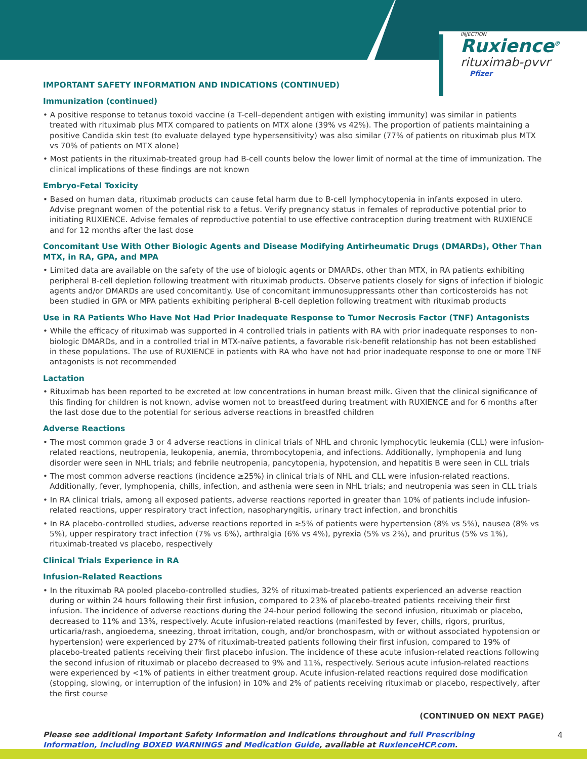INJECTION
Ruxience<sup>®</sup>
rituximab-pvvr
Pfizer
IMPORTANT SAFETY INFORMATION AND INDICATIONS (CONTINUED)
Immunization (continued)
• A positive response to tetanus toxoid vaccine (a T-cell–dependent antigen with existing immunity) was similar in patients treated with rituximab plus MTX compared to patients on MTX alone (39% vs 42%). The proportion of patients maintaining a positive Candida skin test (to evaluate delayed type hypersensitivity) was also similar (77% of patients on rituximab plus MTX vs 70% of patients on MTX alone)
• Most patients in the rituximab-treated group had B-cell counts below the lower limit of normal at the time of immunization. The clinical implications of these findings are not known
Embryo-Fetal Toxicity
• Based on human data, rituximab products can cause fetal harm due to B-cell lymphocytopenia in infants exposed in utero. Advise pregnant women of the potential risk to a fetus. Verify pregnancy status in females of reproductive potential prior to initiating RUXIENCE. Advise females of reproductive potential to use effective contraception during treatment with RUXIENCE and for 12 months after the last dose
Concomitant Use With Other Biologic Agents and Disease Modifying Antirheumatic Drugs (DMARDs), Other Than MTX, in RA, GPA, and MPA
• Limited data are available on the safety of the use of biologic agents or DMARDs, other than MTX, in RA patients exhibiting peripheral B-cell depletion following treatment with rituximab products. Observe patients closely for signs of infection if biologic agents and/or DMARDs are used concomitantly. Use of concomitant immunosuppressants other than corticosteroids has not been studied in GPA or MPA patients exhibiting peripheral B-cell depletion following treatment with rituximab products
Use in RA Patients Who Have Not Had Prior Inadequate Response to Tumor Necrosis Factor (TNF) Antagonists
• While the efficacy of rituximab was supported in 4 controlled trials in patients with RA with prior inadequate responses to non-biologic DMARDs, and in a controlled trial in MTX-naïve patients, a favorable risk-benefit relationship has not been established in these populations. The use of RUXIENCE in patients with RA who have not had prior inadequate response to one or more TNF antagonists is not recommended
Lactation
• Rituximab has been reported to be excreted at low concentrations in human breast milk. Given that the clinical significance of this finding for children is not known, advise women not to breastfeed during treatment with RUXIENCE and for 6 months after the last dose due to the potential for serious adverse reactions in breastfed children
Adverse Reactions
• The most common grade 3 or 4 adverse reactions in clinical trials of NHL and chronic lymphocytic leukemia (CLL) were infusion-related reactions, neutropenia, leukopenia, anemia, thrombocytopenia, and infections. Additionally, lymphopenia and lung disorder were seen in NHL trials; and febrile neutropenia, pancytopenia, hypotension, and hepatitis B were seen in CLL trials
• The most common adverse reactions (incidence ≥25%) in clinical trials of NHL and CLL were infusion-related reactions. Additionally, fever, lymphopenia, chills, infection, and asthenia were seen in NHL trials; and neutropenia was seen in CLL trials
• In RA clinical trials, among all exposed patients, adverse reactions reported in greater than 10% of patients include infusion-related reactions, upper respiratory tract infection, nasopharyngitis, urinary tract infection, and bronchitis
• In RA placebo-controlled studies, adverse reactions reported in ≥5% of patients were hypertension (8% vs 5%), nausea (8% vs 5%), upper respiratory tract infection (7% vs 6%), arthralgia (6% vs 4%), pyrexia (5% vs 2%), and pruritus (5% vs 1%), rituximab-treated vs placebo, respectively
Clinical Trials Experience in RA
Infusion-Related Reactions
• In the rituximab RA pooled placebo-controlled studies, 32% of rituximab-treated patients experienced an adverse reaction during or within 24 hours following their first infusion, compared to 23% of placebo-treated patients receiving their first infusion. The incidence of adverse reactions during the 24-hour period following the second infusion, rituximab or placebo, decreased to 11% and 13%, respectively. Acute infusion-related reactions (manifested by fever, chills, rigors, pruritus, urticaria/rash, angioedema, sneezing, throat irritation, cough, and/or bronchospasm, with or without associated hypotension or hypertension) were experienced by 27% of rituximab-treated patients following their first infusion, compared to 19% of placebo-treated patients receiving their first placebo infusion. The incidence of these acute infusion-related reactions following the second infusion of rituximab or placebo decreased to 9% and 11%, respectively. Serious acute infusion-related reactions were experienced by <1% of patients in either treatment group. Acute infusion-related reactions required dose modification (stopping, slowing, or interruption of the infusion) in 10% and 2% of patients receiving rituximab or placebo, respectively, after the first course
(CONTINUED ON NEXT PAGE)
Please see additional Important Safety Information and Indications throughout and full Prescribing Information, including BOXED WARNINGS and Medication Guide, available at RuxienceHCP.com.
4